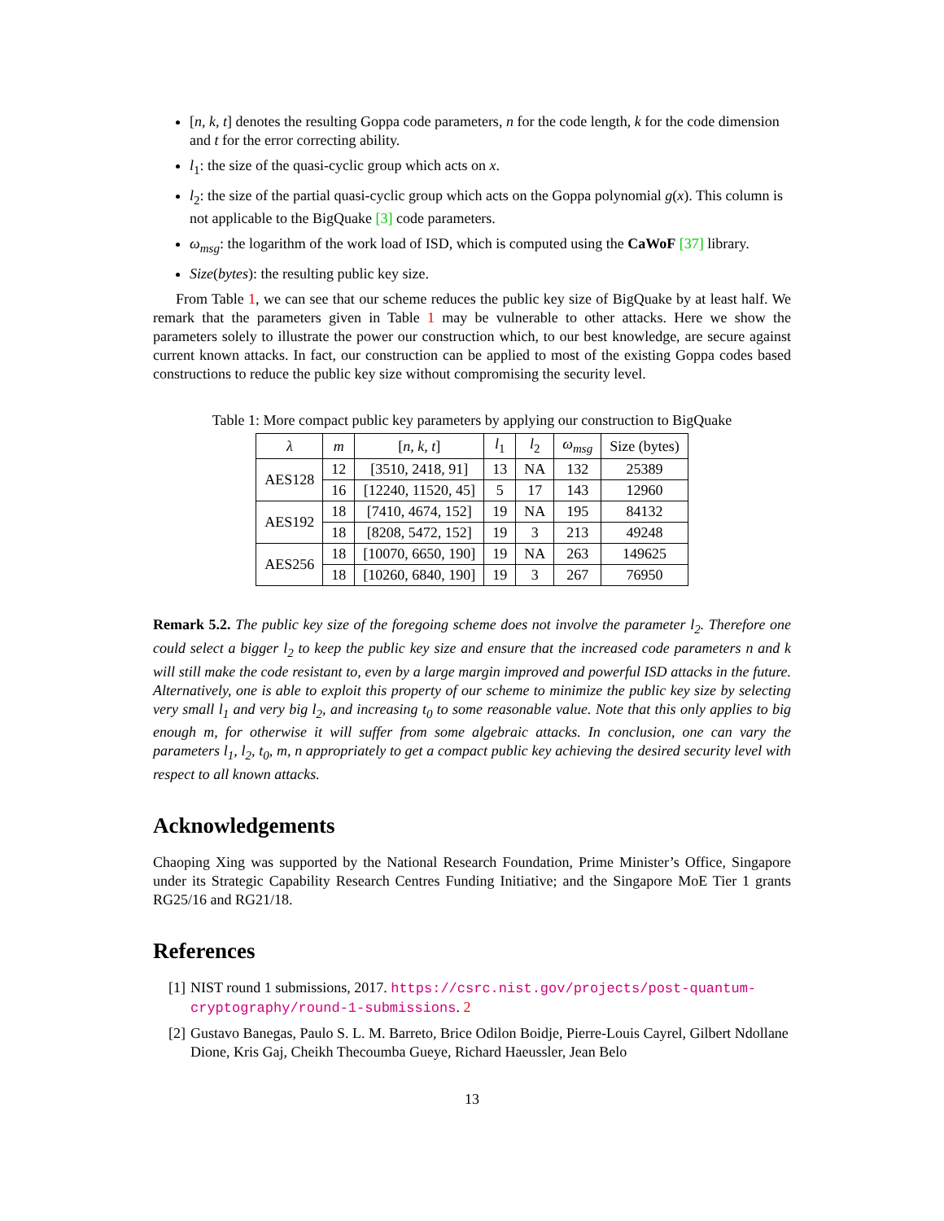[n, k, t] denotes the resulting Goppa code parameters, n for the code length, k for the code dimension and t for the error correcting ability.
l<sub>1</sub>: the size of the quasi-cyclic group which acts on x.
l<sub>2</sub>: the size of the partial quasi-cyclic group which acts on the Goppa polynomial g(x). This column is not applicable to the BigQuake [3] code parameters.
ω<sub>msg</sub>: the logarithm of the work load of ISD, which is computed using the CaWoF [37] library.
Size(bytes): the resulting public key size.
From Table 1, we can see that our scheme reduces the public key size of BigQuake by at least half. We remark that the parameters given in Table 1 may be vulnerable to other attacks. Here we show the parameters solely to illustrate the power our construction which, to our best knowledge, are secure against current known attacks. In fact, our construction can be applied to most of the existing Goppa codes based constructions to reduce the public key size without compromising the security level.
Table 1: More compact public key parameters by applying our construction to BigQuake
| λ | m | [ n, k, t ] | l<sub>1</sub> | l<sub>2</sub> | ω<sub>msg</sub> | Size (bytes) |
| --- | --- | --- | --- | --- | --- | --- |
| AES128 | 12 | [3510, 2418, 91] | 13 | NA | 132 | 25389 |
| | 16 | [12240, 11520, 45] | 5 | 17 | 143 | 12960 |
| AES192 | 18 | [7410, 4674, 152] | 19 | NA | 195 | 84132 |
| | 18 | [8208, 5472, 152] | 19 | 3 | 213 | 49248 |
| AES256 | 18 | [10070, 6650, 190] | 19 | NA | 263 | 149625 |
| | 18 | [10260, 6840, 190] | 19 | 3 | 267 | 76950 |
Remark 5.2. The public key size of the foregoing scheme does not involve the parameter l<sub>2</sub>. Therefore one could select a bigger l<sub>2</sub> to keep the public key size and ensure that the increased code parameters n and k will still make the code resistant to, even by a large margin improved and powerful ISD attacks in the future. Alternatively, one is able to exploit this property of our scheme to minimize the public key size by selecting very small l<sub>1</sub> and very big l<sub>2</sub>, and increasing t<sub>0</sub> to some reasonable value. Note that this only applies to big enough m, for otherwise it will suffer from some algebraic attacks. In conclusion, one can vary the parameters l<sub>1</sub>, l<sub>2</sub>, t<sub>0</sub>, m, n appropriately to get a compact public key achieving the desired security level with respect to all known attacks.
Acknowledgements
Chaoping Xing was supported by the National Research Foundation, Prime Minister’s Office, Singapore under its Strategic Capability Research Centres Funding Initiative; and the Singapore MoE Tier 1 grants RG25/16 and RG21/18.
References
[1] NIST round 1 submissions, 2017. https://csrc.nist.gov/projects/post-quantum-cryptography/round-1-submissions. 2
[2] Gustavo Banegas, Paulo S. L. M. Barreto, Brice Odilon Boidje, Pierre-Louis Cayrel, Gilbert Ndollane Dione, Kris Gaj, Cheikh Thecoumba Gueye, Richard Haeussler, Jean Belo
13